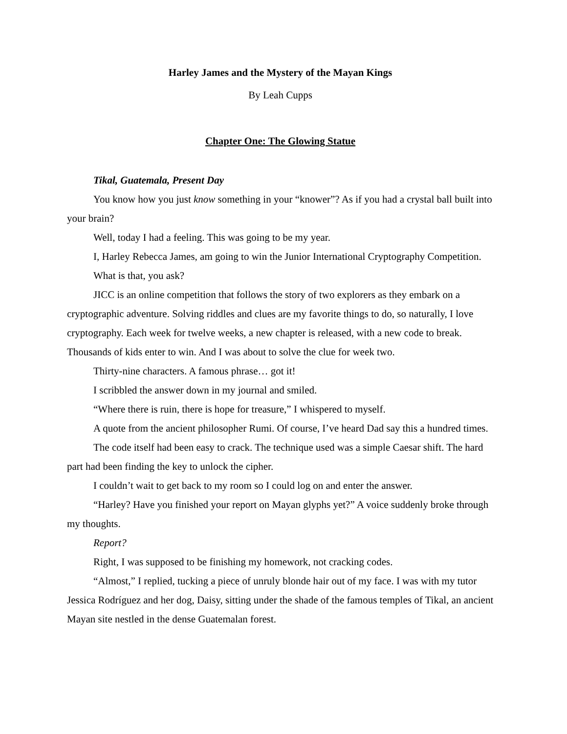Harley James and the Mystery of the Mayan Kings
By Leah Cupps
Chapter One: The Glowing Statue
Tikal, Guatemala, Present Day
You know how you just know something in your “knower”? As if you had a crystal ball built into your brain?
Well, today I had a feeling. This was going to be my year.
I, Harley Rebecca James, am going to win the Junior International Cryptography Competition.
What is that, you ask?
JICC is an online competition that follows the story of two explorers as they embark on a cryptographic adventure. Solving riddles and clues are my favorite things to do, so naturally, I love cryptography. Each week for twelve weeks, a new chapter is released, with a new code to break. Thousands of kids enter to win. And I was about to solve the clue for week two.
Thirty-nine characters. A famous phrase… got it!
I scribbled the answer down in my journal and smiled.
“Where there is ruin, there is hope for treasure,” I whispered to myself.
A quote from the ancient philosopher Rumi. Of course, I’ve heard Dad say this a hundred times.
The code itself had been easy to crack. The technique used was a simple Caesar shift. The hard part had been finding the key to unlock the cipher.
I couldn’t wait to get back to my room so I could log on and enter the answer.
“Harley? Have you finished your report on Mayan glyphs yet?” A voice suddenly broke through my thoughts.
Report?
Right, I was supposed to be finishing my homework, not cracking codes.
“Almost,” I replied, tucking a piece of unruly blonde hair out of my face. I was with my tutor Jessica Rodríguez and her dog, Daisy, sitting under the shade of the famous temples of Tikal, an ancient Mayan site nestled in the dense Guatemalan forest.